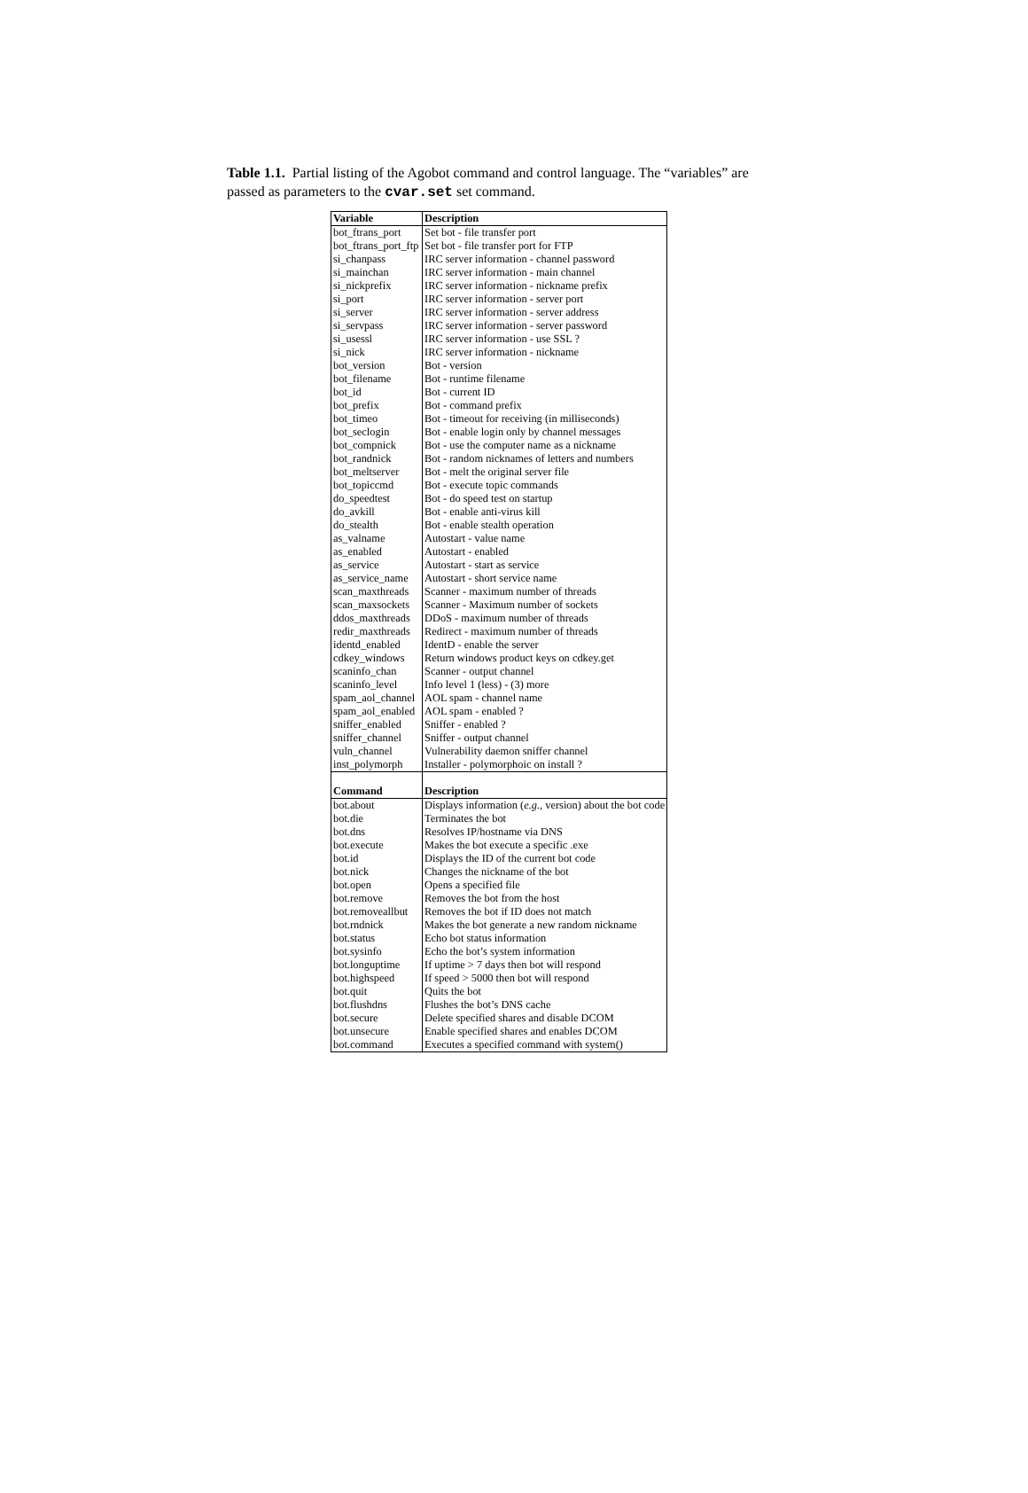Table 1.1. Partial listing of the Agobot command and control language. The “variables” are passed as parameters to the cvar.set set command.
| Variable | Description |
| --- | --- |
| bot_ftrans_port | Set bot - file transfer port |
| bot_ftrans_port_ftp | Set bot - file transfer port for FTP |
| si_chanpass | IRC server information - channel password |
| si_mainchan | IRC server information - main channel |
| si_nickprefix | IRC server information - nickname prefix |
| si_port | IRC server information - server port |
| si_server | IRC server information - server address |
| si_servpass | IRC server information - server password |
| si_usessl | IRC server information - use SSL ? |
| si_nick | IRC server information - nickname |
| bot_version | Bot - version |
| bot_filename | Bot - runtime filename |
| bot_id | Bot - current ID |
| bot_prefix | Bot - command prefix |
| bot_timeo | Bot - timeout for receiving (in milliseconds) |
| bot_seclogin | Bot - enable login only by channel messages |
| bot_compnick | Bot - use the computer name as a nickname |
| bot_randnick | Bot - random nicknames of letters and numbers |
| bot_meltserver | Bot - melt the original server file |
| bot_topiccmd | Bot - execute topic commands |
| do_speedtest | Bot - do speed test on startup |
| do_avkill | Bot - enable anti-virus kill |
| do_stealth | Bot - enable stealth operation |
| as_valname | Autostart - value name |
| as_enabled | Autostart - enabled |
| as_service | Autostart - start as service |
| as_service_name | Autostart - short service name |
| scan_maxthreads | Scanner - maximum number of threads |
| scan_maxsockets | Scanner - Maximum number of sockets |
| ddos_maxthreads | DDoS - maximum number of threads |
| redir_maxthreads | Redirect - maximum number of threads |
| identd_enabled | IdentD - enable the server |
| cdkey_windows | Return windows product keys on cdkey.get |
| scaninfo_chan | Scanner - output channel |
| scaninfo_level | Info level 1 (less) - (3) more |
| spam_aol_channel | AOL spam - channel name |
| spam_aol_enabled | AOL spam - enabled ? |
| sniffer_enabled | Sniffer - enabled ? |
| sniffer_channel | Sniffer - output channel |
| vuln_channel | Vulnerability daemon sniffer channel |
| inst_polymorph | Installer - polymorphoic on install ? |
| Command | Description |
| bot.about | Displays information ( e.g. , version) about the bot code |
| bot.die | Terminates the bot |
| bot.dns | Resolves IP/hostname via DNS |
| bot.execute | Makes the bot execute a specific .exe |
| bot.id | Displays the ID of the current bot code |
| bot.nick | Changes the nickname of the bot |
| bot.open | Opens a specified file |
| bot.remove | Removes the bot from the host |
| bot.removeallbut | Removes the bot if ID does not match |
| bot.rndnick | Makes the bot generate a new random nickname |
| bot.status | Echo bot status information |
| bot.sysinfo | Echo the bot’s system information |
| bot.longuptime | If uptime > 7 days then bot will respond |
| bot.highspeed | If speed > 5000 then bot will respond |
| bot.quit | Quits the bot |
| bot.flushdns | Flushes the bot’s DNS cache |
| bot.secure | Delete specified shares and disable DCOM |
| bot.unsecure | Enable specified shares and enables DCOM |
| bot.command | Executes a specified command with system() |